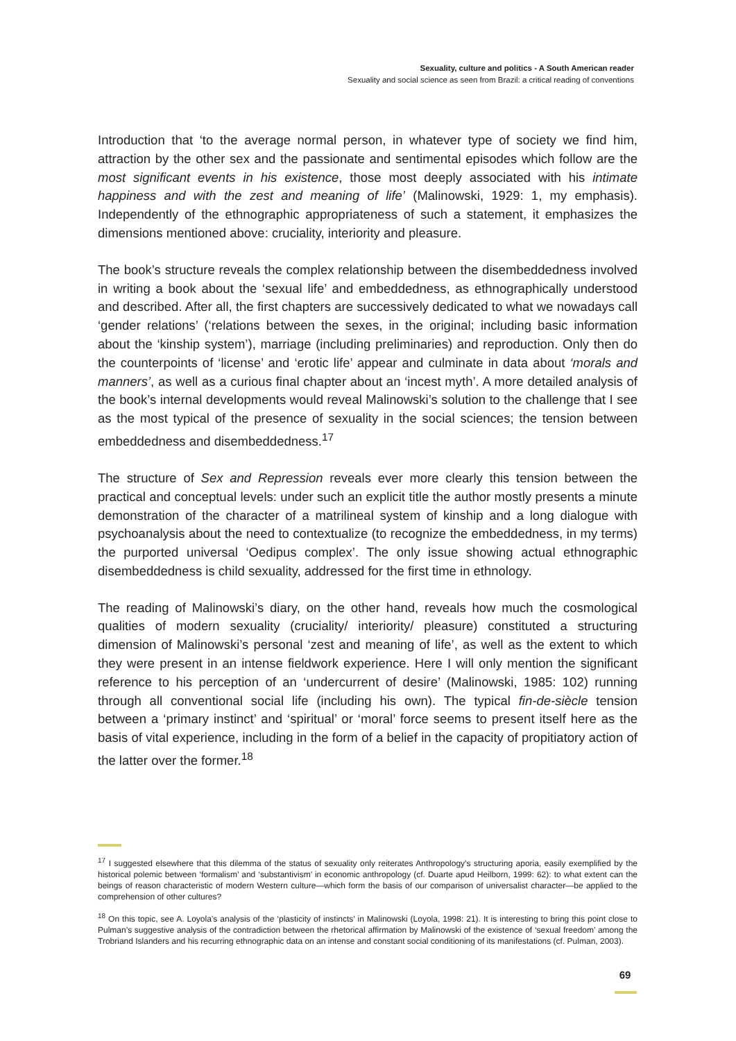Sexuality, culture and politics - A South American reader
Sexuality and social science as seen from Brazil: a critical reading of conventions
Introduction that ‘to the average normal person, in whatever type of society we find him, attraction by the other sex and the passionate and sentimental episodes which follow are the most significant events in his existence, those most deeply associated with his intimate happiness and with the zest and meaning of life’ (Malinowski, 1929: 1, my emphasis). Independently of the ethnographic appropriateness of such a statement, it emphasizes the dimensions mentioned above: cruciality, interiority and pleasure.
The book’s structure reveals the complex relationship between the disembeddedness involved in writing a book about the ‘sexual life’ and embeddedness, as ethnographically understood and described. After all, the first chapters are successively dedicated to what we nowadays call ‘gender relations’ (‘relations between the sexes, in the original; including basic information about the ‘kinship system’), marriage (including preliminaries) and reproduction. Only then do the counterpoints of ‘license’ and ‘erotic life’ appear and culminate in data about ‘morals and manners’, as well as a curious final chapter about an ‘incest myth’. A more detailed analysis of the book’s internal developments would reveal Malinowski’s solution to the challenge that I see as the most typical of the presence of sexuality in the social sciences; the tension between embeddedness and disembeddedness.<sup>17</sup>
The structure of Sex and Repression reveals ever more clearly this tension between the practical and conceptual levels: under such an explicit title the author mostly presents a minute demonstration of the character of a matrilineal system of kinship and a long dialogue with psychoanalysis about the need to contextualize (to recognize the embeddedness, in my terms) the purported universal ‘Oedipus complex’. The only issue showing actual ethnographic disembeddedness is child sexuality, addressed for the first time in ethnology.
The reading of Malinowski’s diary, on the other hand, reveals how much the cosmological qualities of modern sexuality (cruciality/ interiority/ pleasure) constituted a structuring dimension of Malinowski’s personal ‘zest and meaning of life’, as well as the extent to which they were present in an intense fieldwork experience. Here I will only mention the significant reference to his perception of an ‘undercurrent of desire’ (Malinowski, 1985: 102) running through all conventional social life (including his own). The typical fin-de-siècle tension between a ‘primary instinct’ and ‘spiritual’ or ‘moral’ force seems to present itself here as the basis of vital experience, including in the form of a belief in the capacity of propitiatory action of the latter over the former.<sup>18</sup>
<sup>17</sup> I suggested elsewhere that this dilemma of the status of sexuality only reiterates Anthropology’s structuring aporia, easily exemplified by the historical polemic between ‘formalism’ and ‘substantivism’ in economic anthropology (cf. Duarte apud Heilborn, 1999: 62): to what extent can the beings of reason characteristic of modern Western culture—which form the basis of our comparison of universalist character—be applied to the comprehension of other cultures?
<sup>18</sup> On this topic, see A. Loyola’s analysis of the ‘plasticity of instincts’ in Malinowski (Loyola, 1998: 21). It is interesting to bring this point close to Pulman’s suggestive analysis of the contradiction between the rhetorical affirmation by Malinowski of the existence of ‘sexual freedom’ among the Trobriand Islanders and his recurring ethnographic data on an intense and constant social conditioning of its manifestations (cf. Pulman, 2003).
69